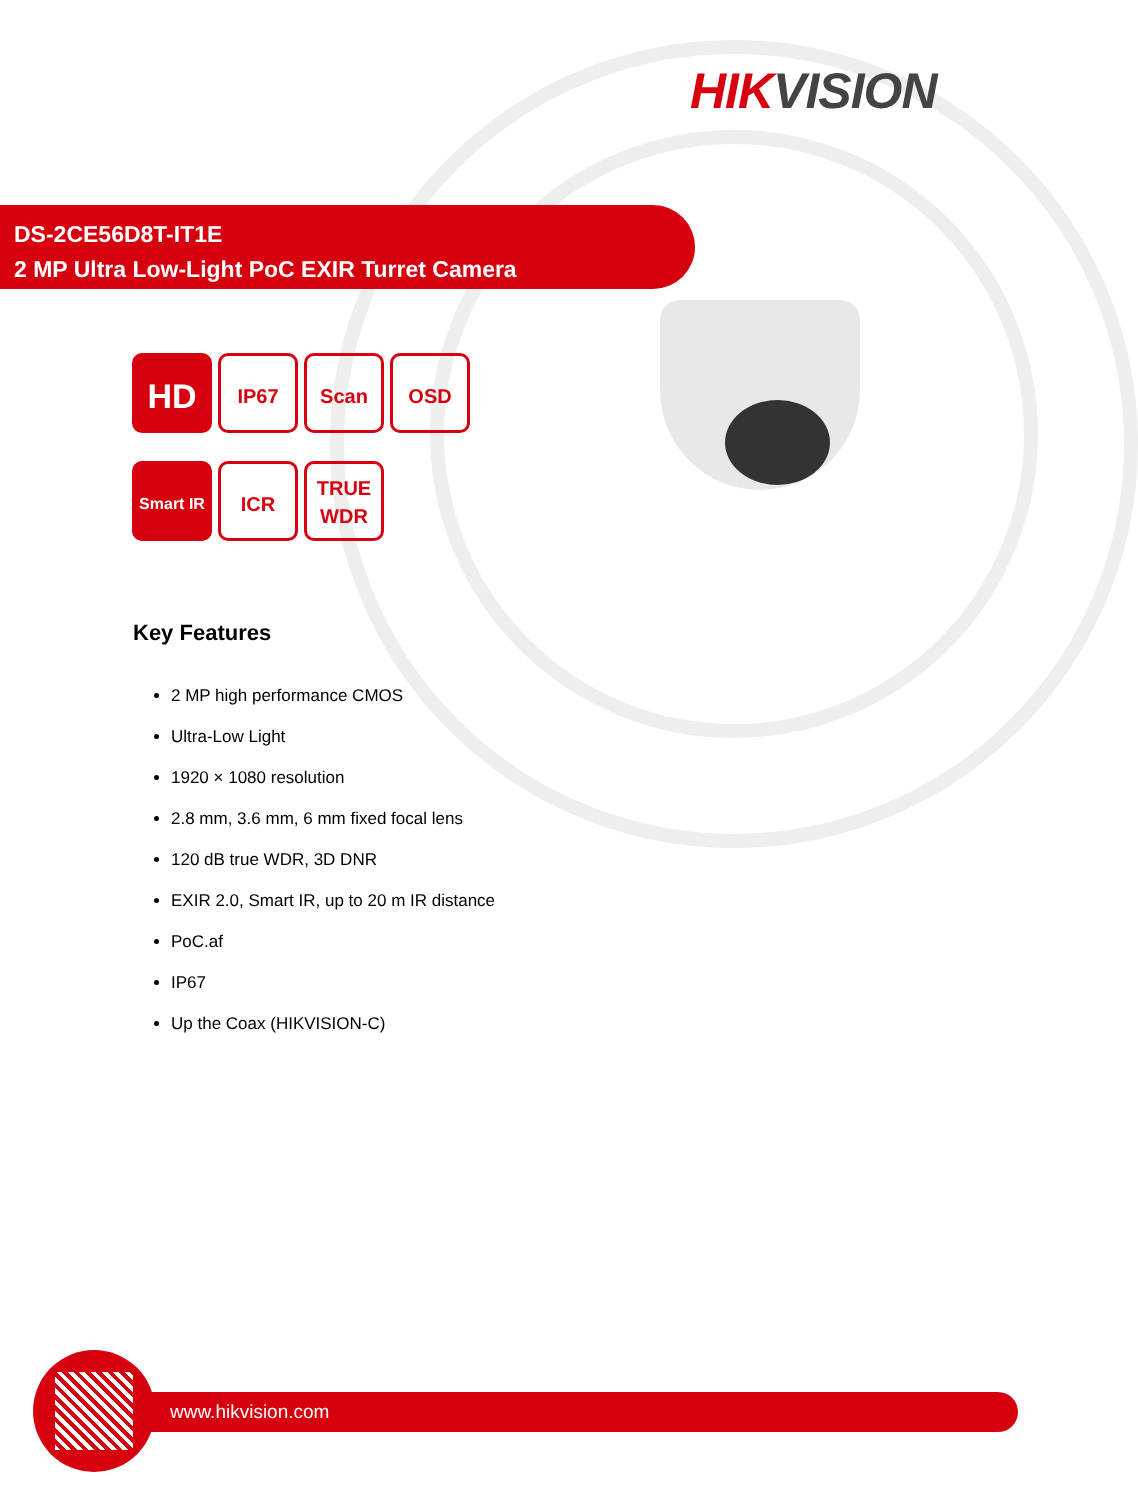HIK VISION
DS-2CE56D8T-IT1E
2 MP Ultra Low-Light PoC EXIR Turret Camera
HD IP67 Scan OSD Smart IR ICR TRUE
WDR
Key Features
2 MP high performance CMOS
Ultra-Low Light
1920 × 1080 resolution
2.8 mm, 3.6 mm, 6 mm fixed focal lens
120 dB true WDR, 3D DNR
EXIR 2.0, Smart IR, up to 20 m IR distance
PoC.af
IP67
Up the Coax (HIKVISION-C)
www.hikvision.com